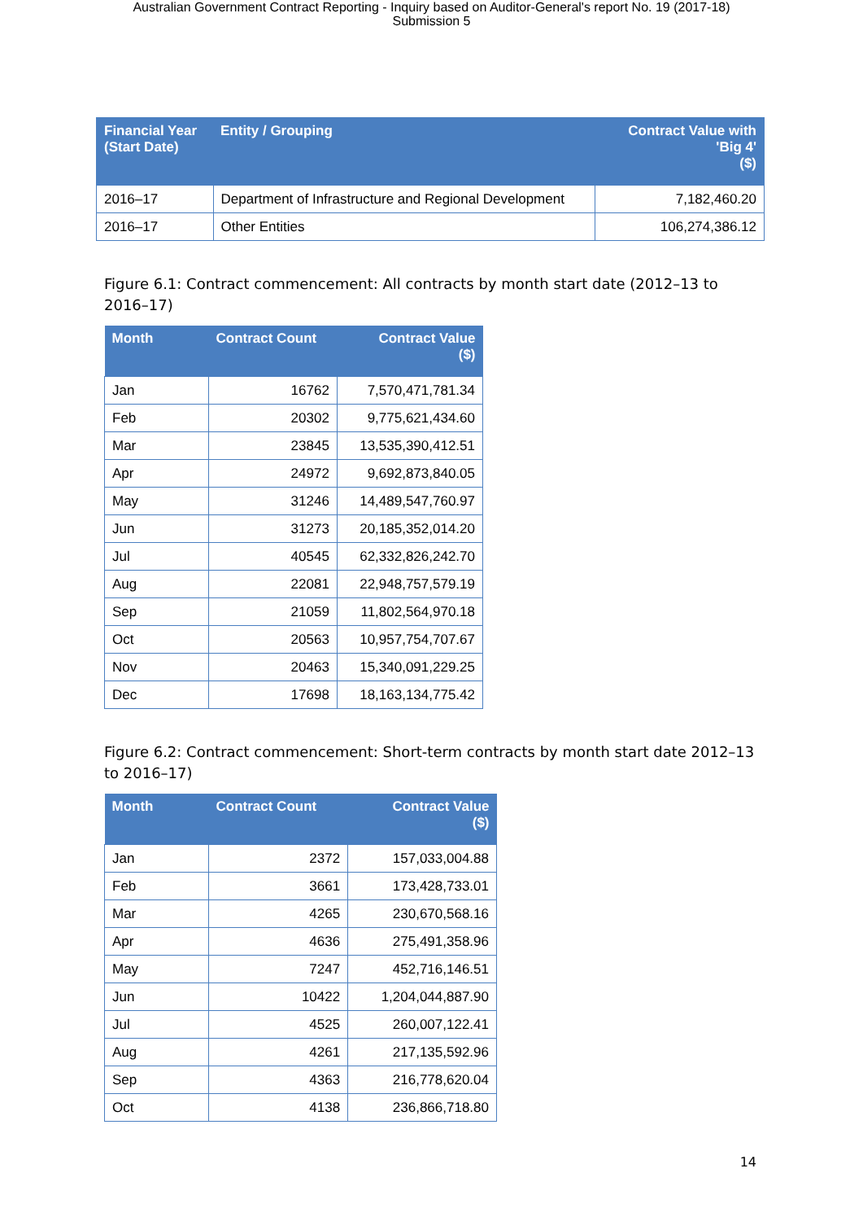Australian Government Contract Reporting - Inquiry based on Auditor-General's report No. 19 (2017-18)
Submission 5
| Financial Year (Start Date) | Entity / Grouping | Contract Value with 'Big 4' ($) |
| --- | --- | --- |
| 2016–17 | Department of Infrastructure and Regional Development | 7,182,460.20 |
| 2016–17 | Other Entities | 106,274,386.12 |
Figure 6.1: Contract commencement: All contracts by month start date (2012–13 to 2016–17)
| Month | Contract Count | Contract Value ($) |
| --- | --- | --- |
| Jan | 16762 | 7,570,471,781.34 |
| Feb | 20302 | 9,775,621,434.60 |
| Mar | 23845 | 13,535,390,412.51 |
| Apr | 24972 | 9,692,873,840.05 |
| May | 31246 | 14,489,547,760.97 |
| Jun | 31273 | 20,185,352,014.20 |
| Jul | 40545 | 62,332,826,242.70 |
| Aug | 22081 | 22,948,757,579.19 |
| Sep | 21059 | 11,802,564,970.18 |
| Oct | 20563 | 10,957,754,707.67 |
| Nov | 20463 | 15,340,091,229.25 |
| Dec | 17698 | 18,163,134,775.42 |
Figure 6.2: Contract commencement: Short-term contracts by month start date 2012–13 to 2016–17)
| Month | Contract Count | Contract Value ($) |
| --- | --- | --- |
| Jan | 2372 | 157,033,004.88 |
| Feb | 3661 | 173,428,733.01 |
| Mar | 4265 | 230,670,568.16 |
| Apr | 4636 | 275,491,358.96 |
| May | 7247 | 452,716,146.51 |
| Jun | 10422 | 1,204,044,887.90 |
| Jul | 4525 | 260,007,122.41 |
| Aug | 4261 | 217,135,592.96 |
| Sep | 4363 | 216,778,620.04 |
| Oct | 4138 | 236,866,718.80 |
14